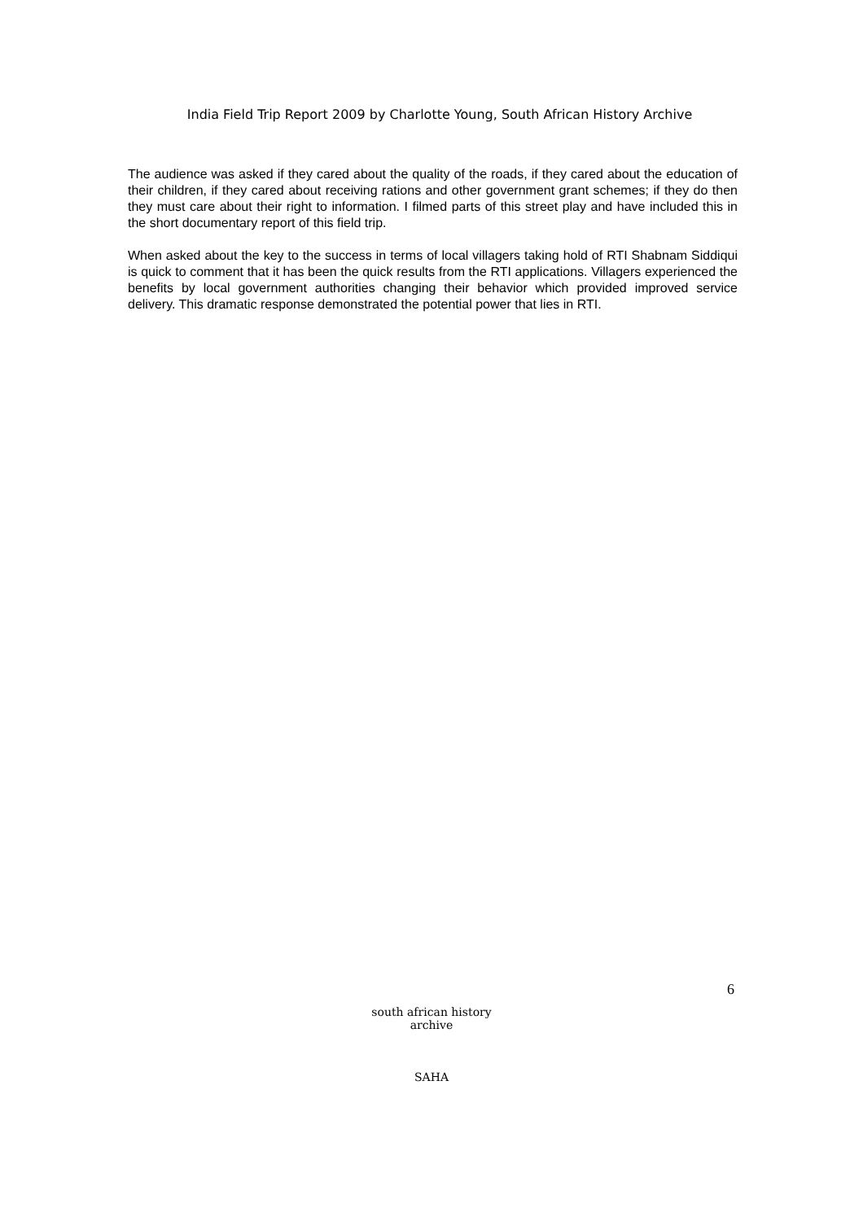India Field Trip Report 2009 by Charlotte Young, South African History Archive
The audience was asked if they cared about the quality of the roads, if they cared about the education of their children, if they cared about receiving rations and other government grant schemes; if they do then they must care about their right to information. I filmed parts of this street play and have included this in the short documentary report of this field trip.
When asked about the key to the success in terms of local villagers taking hold of RTI Shabnam Siddiqui is quick to comment that it has been the quick results from the RTI applications. Villagers experienced the benefits by local government authorities changing their behavior which provided improved service delivery. This dramatic response demonstrated the potential power that lies in RTI.
6
south african history archive
SAHA